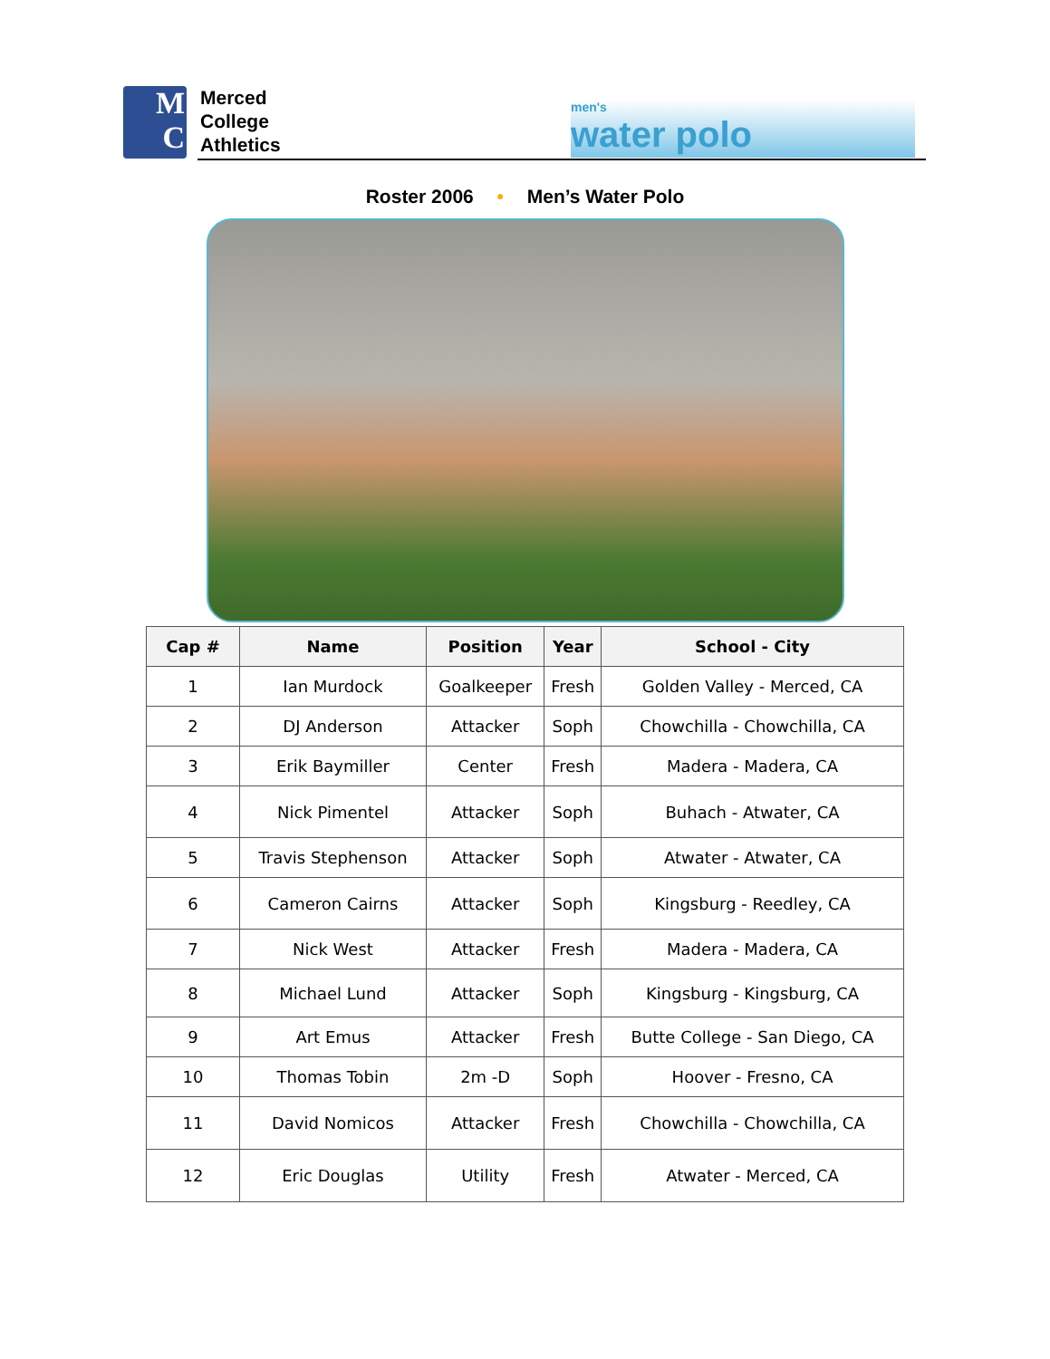M
C
Merced
College
Athletics
men's
water polo
Roster 2006 • Men’s Water Polo
| Cap # | Name | Position | Year | School - City |
| --- | --- | --- | --- | --- |
| 1 | Ian Murdock | Goalkeeper | Fresh | Golden Valley - Merced, CA |
| 2 | DJ Anderson | Attacker | Soph | Chowchilla - Chowchilla, CA |
| 3 | Erik Baymiller | Center | Fresh | Madera - Madera, CA |
| 4 | Nick Pimentel | Attacker | Soph | Buhach - Atwater, CA |
| 5 | Travis Stephenson | Attacker | Soph | Atwater - Atwater, CA |
| 6 | Cameron Cairns | Attacker | Soph | Kingsburg - Reedley, CA |
| 7 | Nick West | Attacker | Fresh | Madera - Madera, CA |
| 8 | Michael Lund | Attacker | Soph | Kingsburg - Kingsburg, CA |
| 9 | Art Emus | Attacker | Fresh | Butte College - San Diego, CA |
| 10 | Thomas Tobin | 2m -D | Soph | Hoover - Fresno, CA |
| 11 | David Nomicos | Attacker | Fresh | Chowchilla - Chowchilla, CA |
| 12 | Eric Douglas | Utility | Fresh | Atwater - Merced, CA |